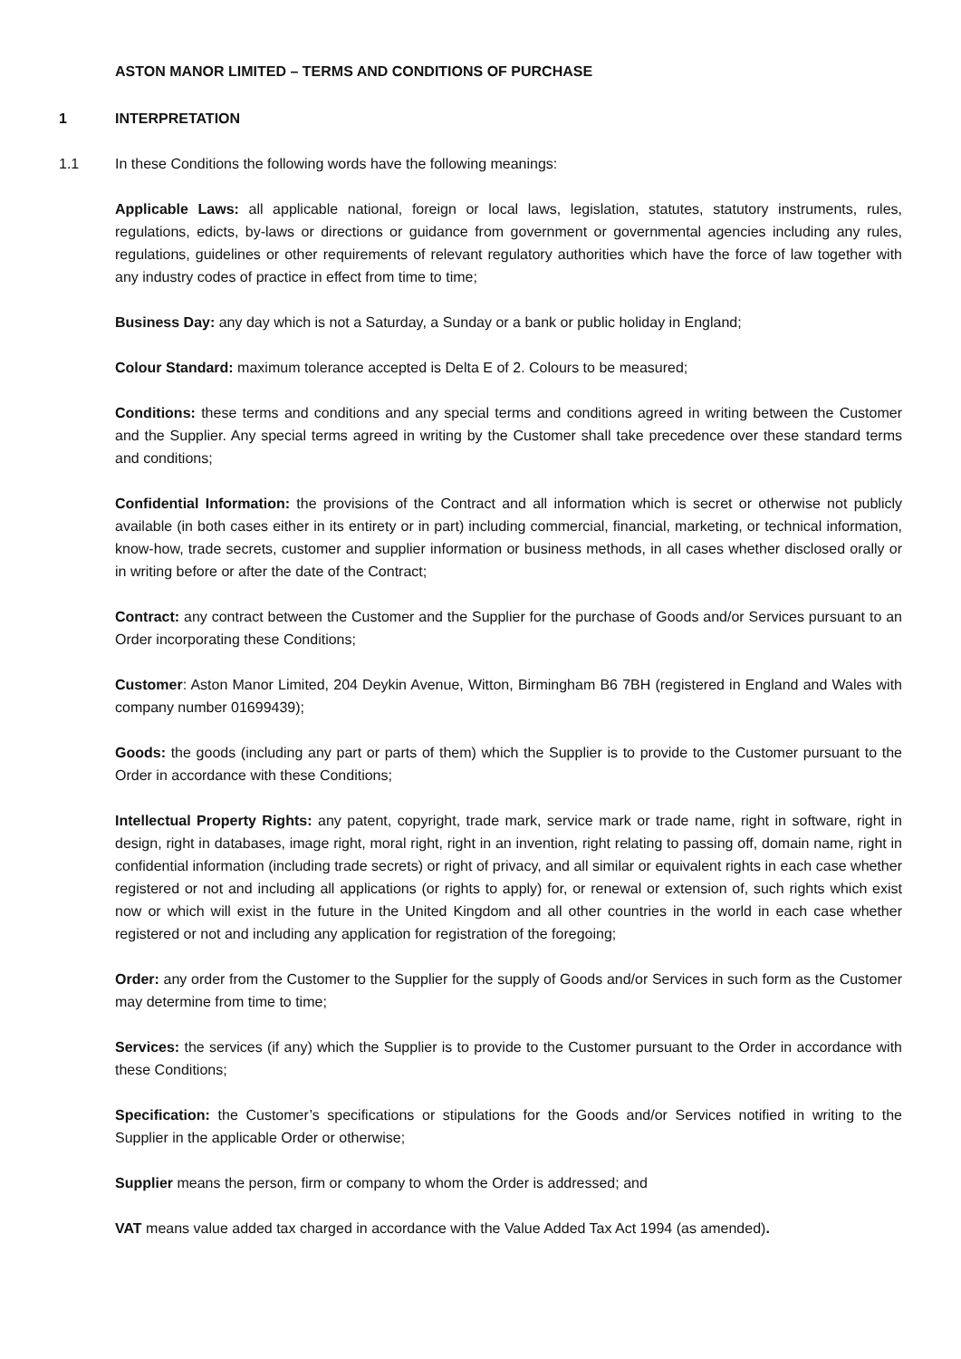ASTON MANOR LIMITED – TERMS AND CONDITIONS OF PURCHASE
1 INTERPRETATION
1.1 In these Conditions the following words have the following meanings:
Applicable Laws: all applicable national, foreign or local laws, legislation, statutes, statutory instruments, rules, regulations, edicts, by-laws or directions or guidance from government or governmental agencies including any rules, regulations, guidelines or other requirements of relevant regulatory authorities which have the force of law together with any industry codes of practice in effect from time to time;
Business Day: any day which is not a Saturday, a Sunday or a bank or public holiday in England;
Colour Standard: maximum tolerance accepted is Delta E of 2. Colours to be measured;
Conditions: these terms and conditions and any special terms and conditions agreed in writing between the Customer and the Supplier. Any special terms agreed in writing by the Customer shall take precedence over these standard terms and conditions;
Confidential Information: the provisions of the Contract and all information which is secret or otherwise not publicly available (in both cases either in its entirety or in part) including commercial, financial, marketing, or technical information, know-how, trade secrets, customer and supplier information or business methods, in all cases whether disclosed orally or in writing before or after the date of the Contract;
Contract: any contract between the Customer and the Supplier for the purchase of Goods and/or Services pursuant to an Order incorporating these Conditions;
Customer: Aston Manor Limited, 204 Deykin Avenue, Witton, Birmingham B6 7BH (registered in England and Wales with company number 01699439);
Goods: the goods (including any part or parts of them) which the Supplier is to provide to the Customer pursuant to the Order in accordance with these Conditions;
Intellectual Property Rights: any patent, copyright, trade mark, service mark or trade name, right in software, right in design, right in databases, image right, moral right, right in an invention, right relating to passing off, domain name, right in confidential information (including trade secrets) or right of privacy, and all similar or equivalent rights in each case whether registered or not and including all applications (or rights to apply) for, or renewal or extension of, such rights which exist now or which will exist in the future in the United Kingdom and all other countries in the world in each case whether registered or not and including any application for registration of the foregoing;
Order: any order from the Customer to the Supplier for the supply of Goods and/or Services in such form as the Customer may determine from time to time;
Services: the services (if any) which the Supplier is to provide to the Customer pursuant to the Order in accordance with these Conditions;
Specification: the Customer’s specifications or stipulations for the Goods and/or Services notified in writing to the Supplier in the applicable Order or otherwise;
Supplier means the person, firm or company to whom the Order is addressed; and
VAT means value added tax charged in accordance with the Value Added Tax Act 1994 (as amended).